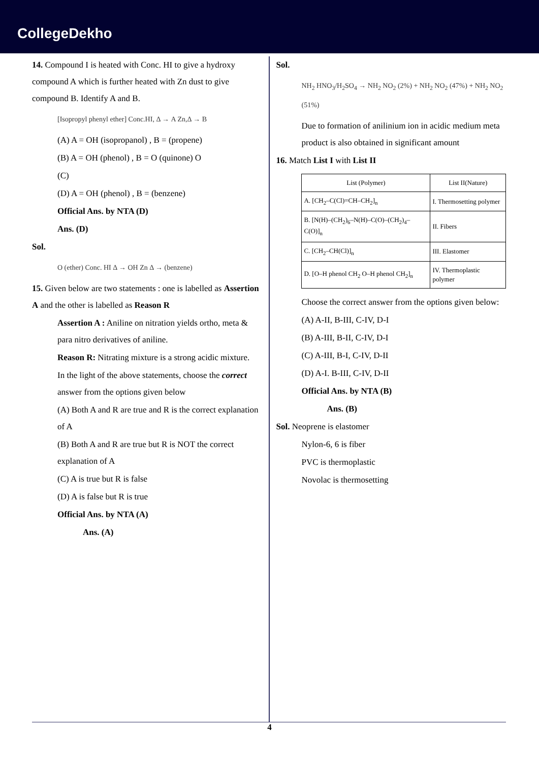CollegeDekho
14. Compound I is heated with Conc. HI to give a hydroxy compound A which is further heated with Zn dust to give compound B. Identify A and B.
[Isopropyl phenyl ether] Conc.HI, Δ → A Zn,Δ → B
(A) A = OH (isopropanol) , B = (propene)
(B) A = OH (phenol) , B = O (quinone) O
(C)
(D) A = OH (phenol) , B = (benzene)
Official Ans. by NTA (D)
Ans. (D)
Sol.
O (ether) Conc. HI Δ → OH Zn Δ → (benzene)
15. Given below are two statements : one is labelled as Assertion A and the other is labelled as Reason R
Assertion A : Aniline on nitration yields ortho, meta & para nitro derivatives of aniline.
Reason R: Nitrating mixture is a strong acidic mixture.
In the light of the above statements, choose the correct answer from the options given below
(A) Both A and R are true and R is the correct explanation of A
(B) Both A and R are true but R is NOT the correct explanation of A
(C) A is true but R is false
(D) A is false but R is true
Official Ans. by NTA (A)
Ans. (A)
Sol.
NH<sub>2</sub> HNO<sub>3</sub>/H<sub>2</sub>SO<sub>4</sub> → NH<sub>2</sub> NO<sub>2</sub> (2%) + NH<sub>2</sub> NO<sub>2</sub> (47%) + NH<sub>2</sub> NO<sub>2</sub> (51%)
Due to formation of anilinium ion in acidic medium meta product is also obtained in significant amount
16. Match List I with List II
| List (Polymer) | List II(Nature) |
| --- | --- |
| A. [CH<sub>2</sub>–C(Cl)=CH–CH<sub>2</sub>]<sub>n</sub> | I. Thermosetting polymer |
| B. [N(H)–(CH<sub>2</sub>)<sub>6</sub>–N(H)–C(O)–(CH<sub>2</sub>)<sub>4</sub>–C(O)]<sub>n</sub> | II. Fibers |
| C. [CH<sub>2</sub>–CH(Cl)]<sub>n</sub> | III. Elastomer |
| D. [O–H phenol CH<sub>2</sub> O–H phenol CH<sub>2</sub>]<sub>n</sub> | IV. Thermoplastic polymer |
Choose the correct answer from the options given below:
(A) A-II, B-III, C-IV, D-I
(B) A-III, B-II, C-IV, D-I
(C) A-III, B-I, C-IV, D-II
(D) A-I. B-III, C-IV, D-II
Official Ans. by NTA (B)
Ans. (B)
Sol. Neoprene is elastomer
Nylon-6, 6 is fiber
PVC is thermoplastic
Novolac is thermosetting
4